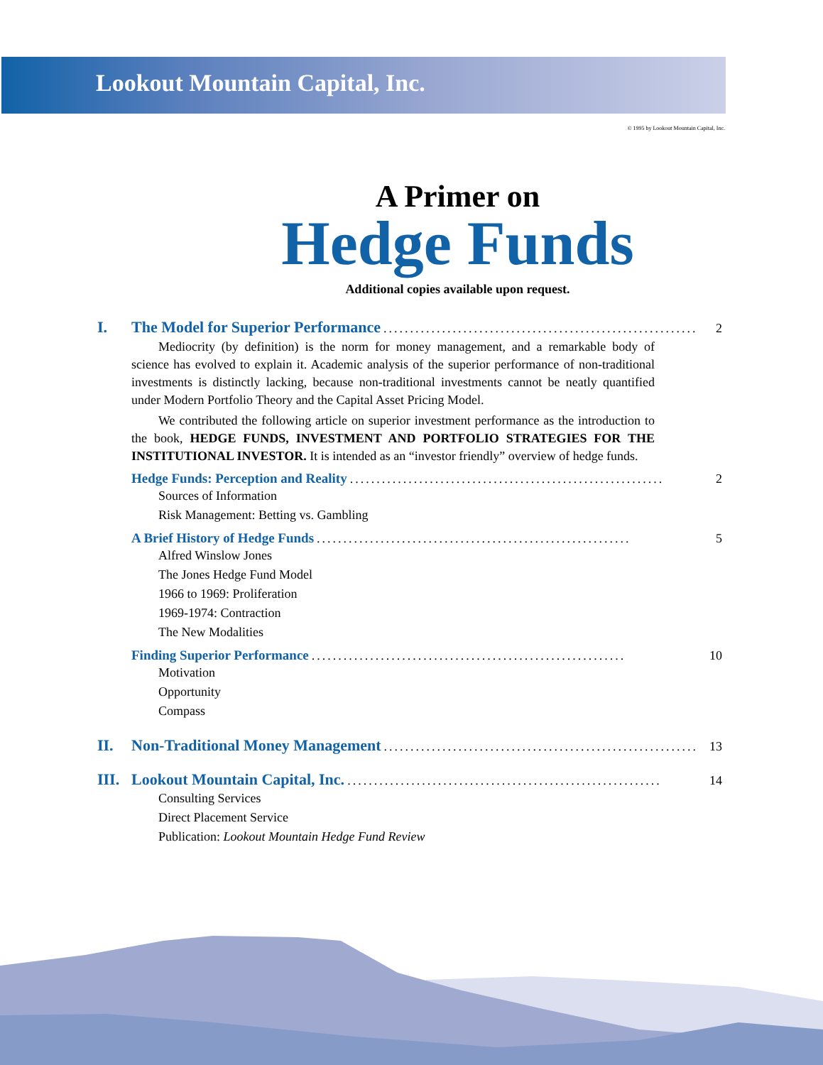Lookout Mountain Capital, Inc.
© 1995 by Lookout Mountain Capital, Inc.
A Primer on
Hedge Funds
Additional copies available upon request.
I. The Model for Superior Performance........................................................... 2
Mediocrity (by definition) is the norm for money management, and a remarkable body of science has evolved to explain it. Academic analysis of the superior performance of non-traditional investments is distinctly lacking, because non-traditional investments cannot be neatly quantified under Modern Portfolio Theory and the Capital Asset Pricing Model.
We contributed the following article on superior investment performance as the introduction to the book, HEDGE FUNDS, INVESTMENT AND PORTFOLIO STRATEGIES FOR THE INSTITUTIONAL INVESTOR. It is intended as an “investor friendly” overview of hedge funds.
Hedge Funds: Perception and Reality........................................................... 2
Sources of Information
Risk Management: Betting vs. Gambling
A Brief History of Hedge Funds........................................................... 5
Alfred Winslow Jones
The Jones Hedge Fund Model
1966 to 1969: Proliferation
1969-1974: Contraction
The New Modalities
Finding Superior Performance........................................................... 10
Motivation
Opportunity
Compass
II. Non-Traditional Money Management........................................................... 13
III. Lookout Mountain Capital, Inc............................................................ 14
Consulting Services
Direct Placement Service
Publication: Lookout Mountain Hedge Fund Review